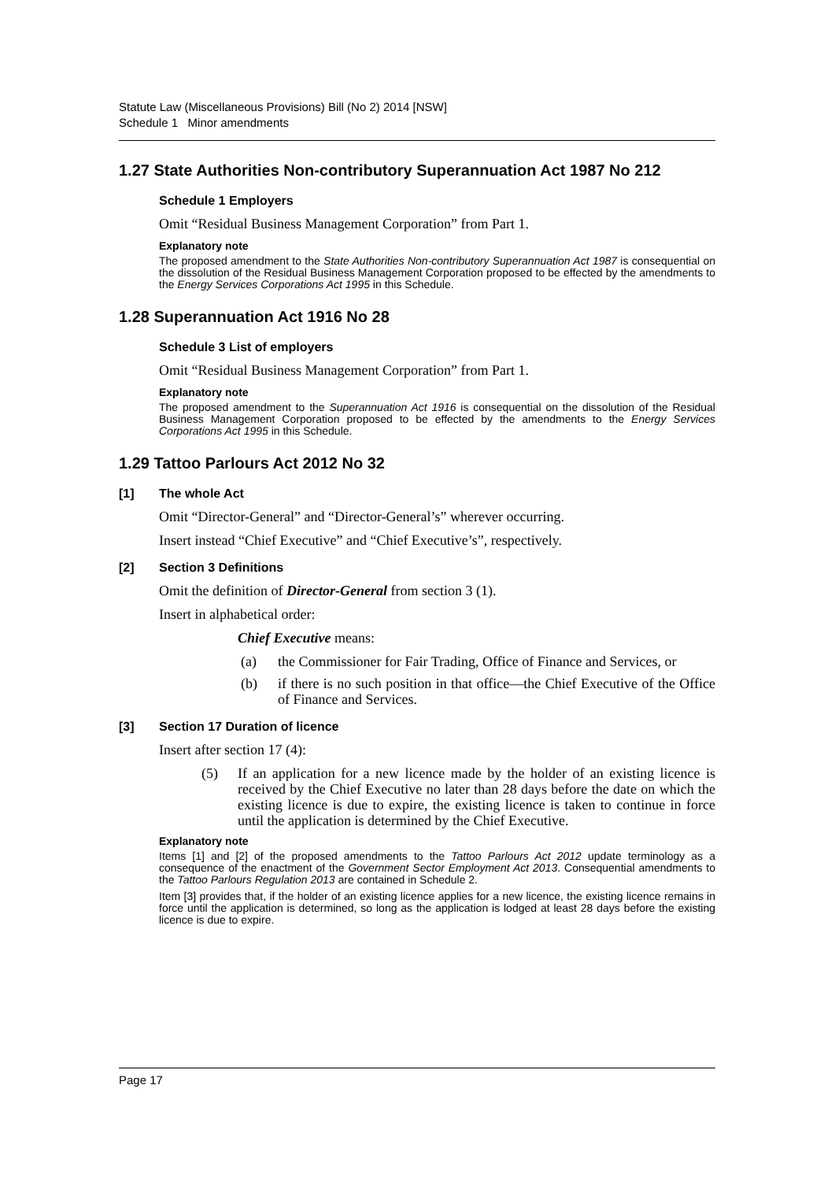Statute Law (Miscellaneous Provisions) Bill (No 2) 2014 [NSW]
Schedule 1 Minor amendments
1.27 State Authorities Non-contributory Superannuation Act 1987 No 212
Schedule 1 Employers
Omit “Residual Business Management Corporation” from Part 1.
Explanatory note
The proposed amendment to the State Authorities Non-contributory Superannuation Act 1987 is consequential on the dissolution of the Residual Business Management Corporation proposed to be effected by the amendments to the Energy Services Corporations Act 1995 in this Schedule.
1.28 Superannuation Act 1916 No 28
Schedule 3 List of employers
Omit “Residual Business Management Corporation” from Part 1.
Explanatory note
The proposed amendment to the Superannuation Act 1916 is consequential on the dissolution of the Residual Business Management Corporation proposed to be effected by the amendments to the Energy Services Corporations Act 1995 in this Schedule.
1.29 Tattoo Parlours Act 2012 No 32
[1] The whole Act
Omit “Director-General” and “Director-General’s” wherever occurring.
Insert instead “Chief Executive” and “Chief Executive’s”, respectively.
[2] Section 3 Definitions
Omit the definition of Director-General from section 3 (1).
Insert in alphabetical order:
Chief Executive means:
(a) the Commissioner for Fair Trading, Office of Finance and Services, or
(b) if there is no such position in that office—the Chief Executive of the Office of Finance and Services.
[3] Section 17 Duration of licence
Insert after section 17 (4):
(5) If an application for a new licence made by the holder of an existing licence is received by the Chief Executive no later than 28 days before the date on which the existing licence is due to expire, the existing licence is taken to continue in force until the application is determined by the Chief Executive.
Explanatory note
Items [1] and [2] of the proposed amendments to the Tattoo Parlours Act 2012 update terminology as a consequence of the enactment of the Government Sector Employment Act 2013. Consequential amendments to the Tattoo Parlours Regulation 2013 are contained in Schedule 2.
Item [3] provides that, if the holder of an existing licence applies for a new licence, the existing licence remains in force until the application is determined, so long as the application is lodged at least 28 days before the existing licence is due to expire.
Page 17